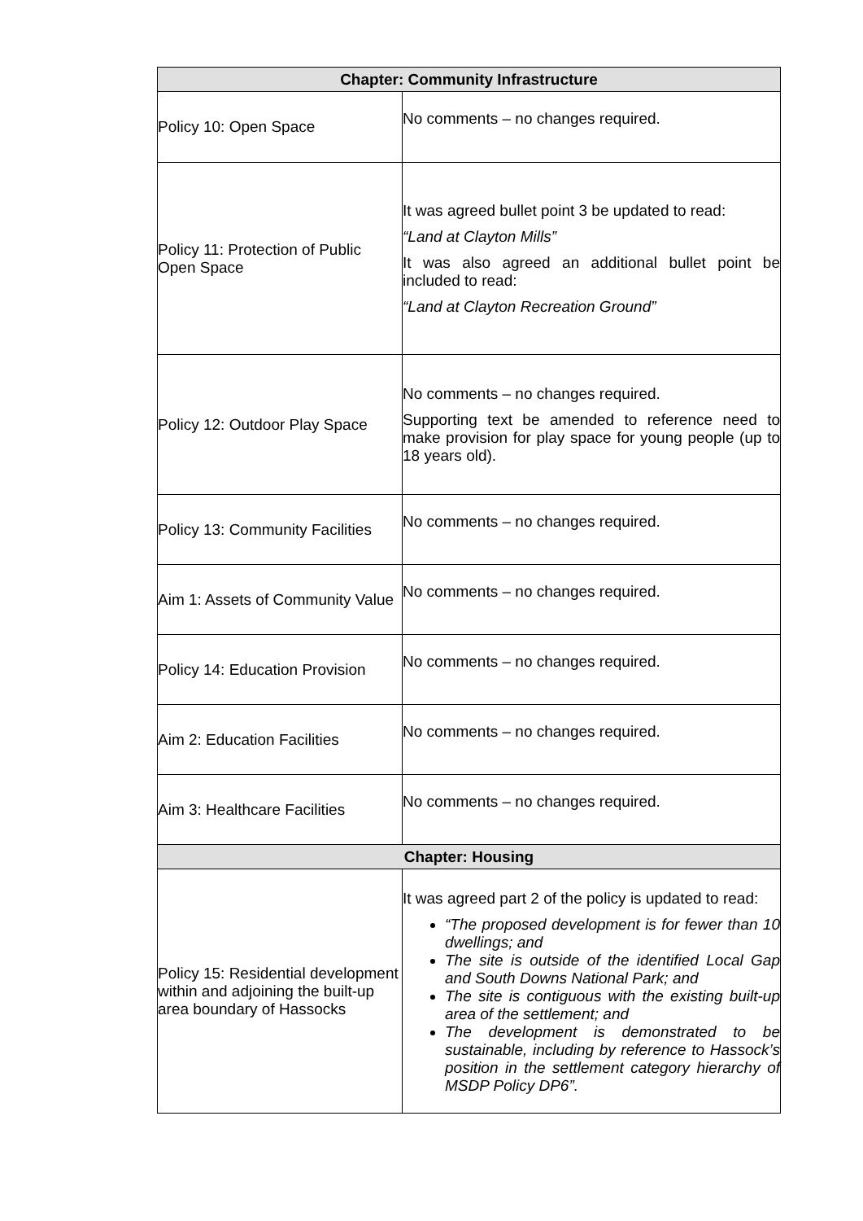| Chapter: Community Infrastructure | |
| --- | --- |
| Policy 10: Open Space | No comments – no changes required. |
| Policy 11: Protection of Public Open Space | It was agreed bullet point 3 be updated to read: “Land at Clayton Mills” It was also agreed an additional bullet point be included to read: “Land at Clayton Recreation Ground” |
| Policy 12: Outdoor Play Space | No comments – no changes required. Supporting text be amended to reference need to make provision for play space for young people (up to 18 years old). |
| Policy 13: Community Facilities | No comments – no changes required. |
| Aim 1: Assets of Community Value | No comments – no changes required. |
| Policy 14: Education Provision | No comments – no changes required. |
| Aim 2: Education Facilities | No comments – no changes required. |
| Aim 3: Healthcare Facilities | No comments – no changes required. |
| Chapter: Housing | |
| Policy 15: Residential development within and adjoining the built-up area boundary of Hassocks | It was agreed part 2 of the policy is updated to read: “The proposed development is for fewer than 10 dwellings; and The site is outside of the identified Local Gap and South Downs National Park; and The site is contiguous with the existing built-up area of the settlement; and The development is demonstrated to be sustainable, including by reference to Hassock’s position in the settlement category hierarchy of MSDP Policy DP6”. |